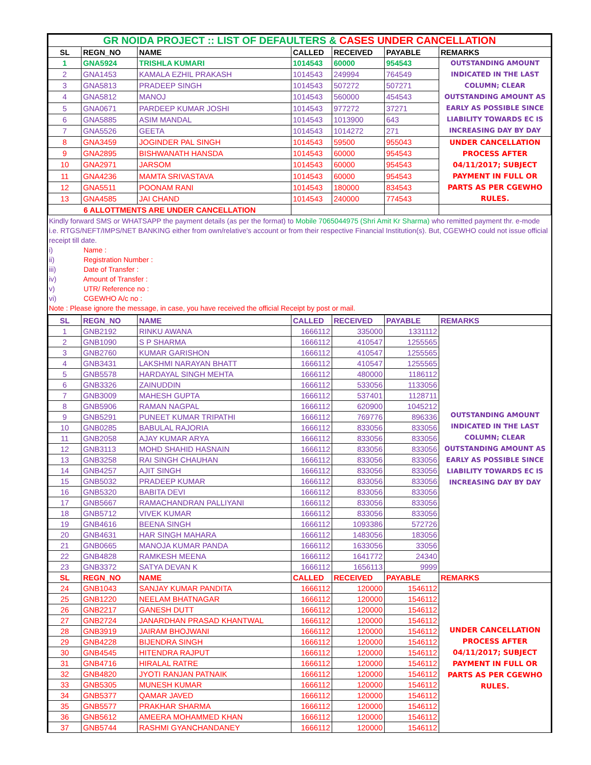| GR NOIDA PROJECT :: LIST OF DEFAULTERS & CASES UNDER CANCELLATION | | | | | | |
| SL | REGN_NO | NAME | CALLED | RECEIVED | PAYABLE | REMARKS |
| 1 | GNA5924 | TRISHLA KUMARI | 1014543 | 60000 | 954543 | OUTSTANDING AMOUNT INDICATED IN THE LAST COLUMN; CLEAR OUTSTANDING AMOUNT AS EARLY AS POSSIBLE SINCE LIABILITY TOWARDS EC IS INCREASING DAY BY DAY |
| 2 | GNA1453 | KAMALA EZHIL PRAKASH | 1014543 | 249994 | 764549 | |
| 3 | GNA5813 | PRADEEP SINGH | 1014543 | 507272 | 507271 | |
| 4 | GNA5812 | MANOJ | 1014543 | 560000 | 454543 | |
| 5 | GNA0671 | PARDEEP KUMAR JOSHI | 1014543 | 977272 | 37271 | |
| 6 | GNA5885 | ASIM MANDAL | 1014543 | 1013900 | 643 | |
| 7 | GNA5526 | GEETA | 1014543 | 1014272 | 271 | |
| 8 | GNA3459 | JOGINDER PAL SINGH | 1014543 | 59500 | 955043 | UNDER CANCELLATION PROCESS AFTER 04/11/2017; SUBJECT PAYMENT IN FULL OR PARTS AS PER CGEWHO RULES. |
| 9 | GNA2895 | BISHWANATH HANSDA | 1014543 | 60000 | 954543 | |
| 10 | GNA2971 | JARSOM | 1014543 | 60000 | 954543 | |
| 11 | GNA4236 | MAMTA SRIVASTAVA | 1014543 | 60000 | 954543 | |
| 12 | GNA5511 | POONAM RANI | 1014543 | 180000 | 834543 | |
| 13 | GNA4585 | JAI CHAND | 1014543 | 240000 | 774543 | |
| 6 ALLOTTMENTS ARE UNDER CANCELLATION | | | | | | |
Kindly forward SMS or WHATSAPP the payment details (as per the format) to Mobile 7065044975 (Shri Amit Kr Sharma) who remitted payment thr. e-mode i.e. RTGS/NEFT/IMPS/NET BANKING either from own/relative's account or from their respective Financial Institution(s). But, CGEWHO could not issue official receipt till date.
i) Name :
ii) Registration Number :
iii) Date of Transfer :
iv) Amount of Transfer :
v) UTR/ Reference no :
vi) CGEWHO A/c no :
Note : Please ignore the message, in case, you have received the official Receipt by post or mail.
| SL | REGN_NO | NAME | CALLED | RECEIVED | PAYABLE | REMARKS |
| --- | --- | --- | --- | --- | --- | --- |
| 1 | GNB2192 | RINKU AWANA | 1666112 | 335000 | 1331112 | OUTSTANDING AMOUNT INDICATED IN THE LAST COLUMN; CLEAR OUTSTANDING AMOUNT AS EARLY AS POSSIBLE SINCE LIABILITY TOWARDS EC IS INCREASING DAY BY DAY |
| 2 | GNB1090 | S P SHARMA | 1666112 | 410547 | 1255565 | |
| 3 | GNB2760 | KUMAR GARISHON | 1666112 | 410547 | 1255565 | |
| 4 | GNB3431 | LAKSHMI NARAYAN BHATT | 1666112 | 410547 | 1255565 | |
| 5 | GNB5578 | HARDAYAL SINGH MEHTA | 1666112 | 480000 | 1186112 | |
| 6 | GNB3326 | ZAINUDDIN | 1666112 | 533056 | 1133056 | |
| 7 | GNB3009 | MAHESH GUPTA | 1666112 | 537401 | 1128711 | |
| 8 | GNB5906 | RAMAN NAGPAL | 1666112 | 620900 | 1045212 | |
| 9 | GNB5291 | PUNEET KUMAR TRIPATHI | 1666112 | 769776 | 896336 | |
| 10 | GNB0285 | BABULAL RAJORIA | 1666112 | 833056 | 833056 | |
| 11 | GNB2058 | AJAY KUMAR ARYA | 1666112 | 833056 | 833056 | |
| 12 | GNB3113 | MOHD SHAHID HASNAIN | 1666112 | 833056 | 833056 | |
| 13 | GNB3258 | RAI SINGH CHAUHAN | 1666112 | 833056 | 833056 | |
| 14 | GNB4257 | AJIT SINGH | 1666112 | 833056 | 833056 | |
| 15 | GNB5032 | PRADEEP KUMAR | 1666112 | 833056 | 833056 | |
| 16 | GNB5320 | BABITA DEVI | 1666112 | 833056 | 833056 | |
| 17 | GNB5667 | RAMACHANDRAN PALLIYANI | 1666112 | 833056 | 833056 | |
| 18 | GNB5712 | VIVEK KUMAR | 1666112 | 833056 | 833056 | |
| 19 | GNB4616 | BEENA SINGH | 1666112 | 1093386 | 572726 | |
| 20 | GNB4631 | HAR SINGH MAHARA | 1666112 | 1483056 | 183056 | |
| 21 | GNB0665 | MANOJA KUMAR PANDA | 1666112 | 1633056 | 33056 | |
| 22 | GNB4828 | RAMKESH MEENA | 1666112 | 1641772 | 24340 | |
| 23 | GNB3372 | SATYA DEVAN K | 1666112 | 1656113 | 9999 | |
| SL | REGN_NO | NAME | CALLED | RECEIVED | PAYABLE | REMARKS |
| 24 | GNB1043 | SANJAY KUMAR PANDITA | 1666112 | 120000 | 1546112 | UNDER CANCELLATION PROCESS AFTER 04/11/2017; SUBJECT PAYMENT IN FULL OR PARTS AS PER CGEWHO RULES. |
| 25 | GNB1220 | NEELAM BHATNAGAR | 1666112 | 120000 | 1546112 | |
| 26 | GNB2217 | GANESH DUTT | 1666112 | 120000 | 1546112 | |
| 27 | GNB2724 | JANARDHAN PRASAD KHANTWAL | 1666112 | 120000 | 1546112 | |
| 28 | GNB3919 | JAIRAM BHOJWANI | 1666112 | 120000 | 1546112 | |
| 29 | GNB4228 | BIJENDRA SINGH | 1666112 | 120000 | 1546112 | |
| 30 | GNB4545 | HITENDRA RAJPUT | 1666112 | 120000 | 1546112 | |
| 31 | GNB4716 | HIRALAL RATRE | 1666112 | 120000 | 1546112 | |
| 32 | GNB4820 | JYOTI RANJAN PATNAIK | 1666112 | 120000 | 1546112 | |
| 33 | GNB5305 | MUNESH KUMAR | 1666112 | 120000 | 1546112 | |
| 34 | GNB5377 | QAMAR JAVED | 1666112 | 120000 | 1546112 | |
| 35 | GNB5577 | PRAKHAR SHARMA | 1666112 | 120000 | 1546112 | |
| 36 | GNB5612 | AMEERA MOHAMMED KHAN | 1666112 | 120000 | 1546112 | |
| 37 | GNB5744 | RASHMI GYANCHANDANEY | 1666112 | 120000 | 1546112 | |